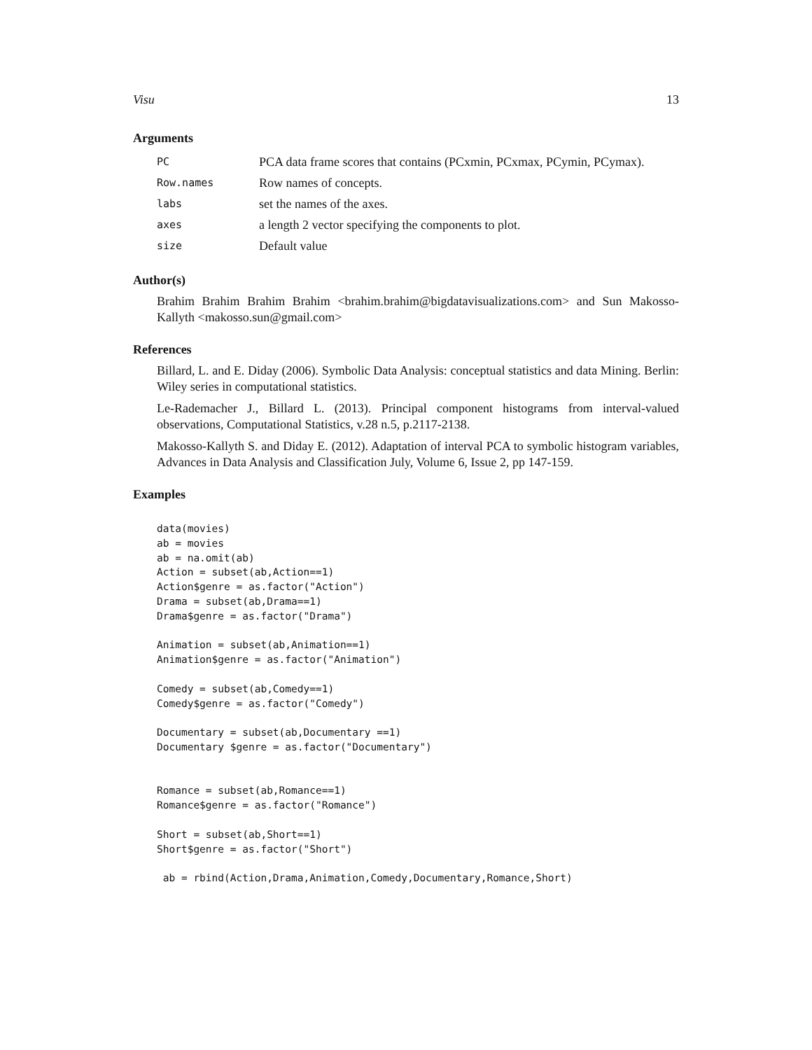Visu 13
Arguments
| PC | PCA data frame scores that contains (PCxmin, PCxmax, PCymin, PCymax). |
| Row.names | Row names of concepts. |
| labs | set the names of the axes. |
| axes | a length 2 vector specifying the components to plot. |
| size | Default value |
Author(s)
Brahim Brahim Brahim Brahim <brahim.brahim@bigdatavisualizations.com> and Sun Makosso-Kallyth <makosso.sun@gmail.com>
References
Billard, L. and E. Diday (2006). Symbolic Data Analysis: conceptual statistics and data Mining. Berlin: Wiley series in computational statistics.
Le-Rademacher J., Billard L. (2013). Principal component histograms from interval-valued observations, Computational Statistics, v.28 n.5, p.2117-2138.
Makosso-Kallyth S. and Diday E. (2012). Adaptation of interval PCA to symbolic histogram variables, Advances in Data Analysis and Classification July, Volume 6, Issue 2, pp 147-159.
Examples
data(movies)
ab = movies
ab = na.omit(ab)
Action = subset(ab,Action==1)
Action$genre = as.factor("Action")
Drama = subset(ab,Drama==1)
Drama$genre = as.factor("Drama")

Animation = subset(ab,Animation==1)
Animation$genre = as.factor("Animation")

Comedy = subset(ab,Comedy==1)
Comedy$genre = as.factor("Comedy")

Documentary = subset(ab,Documentary ==1)
Documentary $genre = as.factor("Documentary")


Romance = subset(ab,Romance==1)
Romance$genre = as.factor("Romance")

Short = subset(ab,Short==1)
Short$genre = as.factor("Short")

 ab = rbind(Action,Drama,Animation,Comedy,Documentary,Romance,Short)